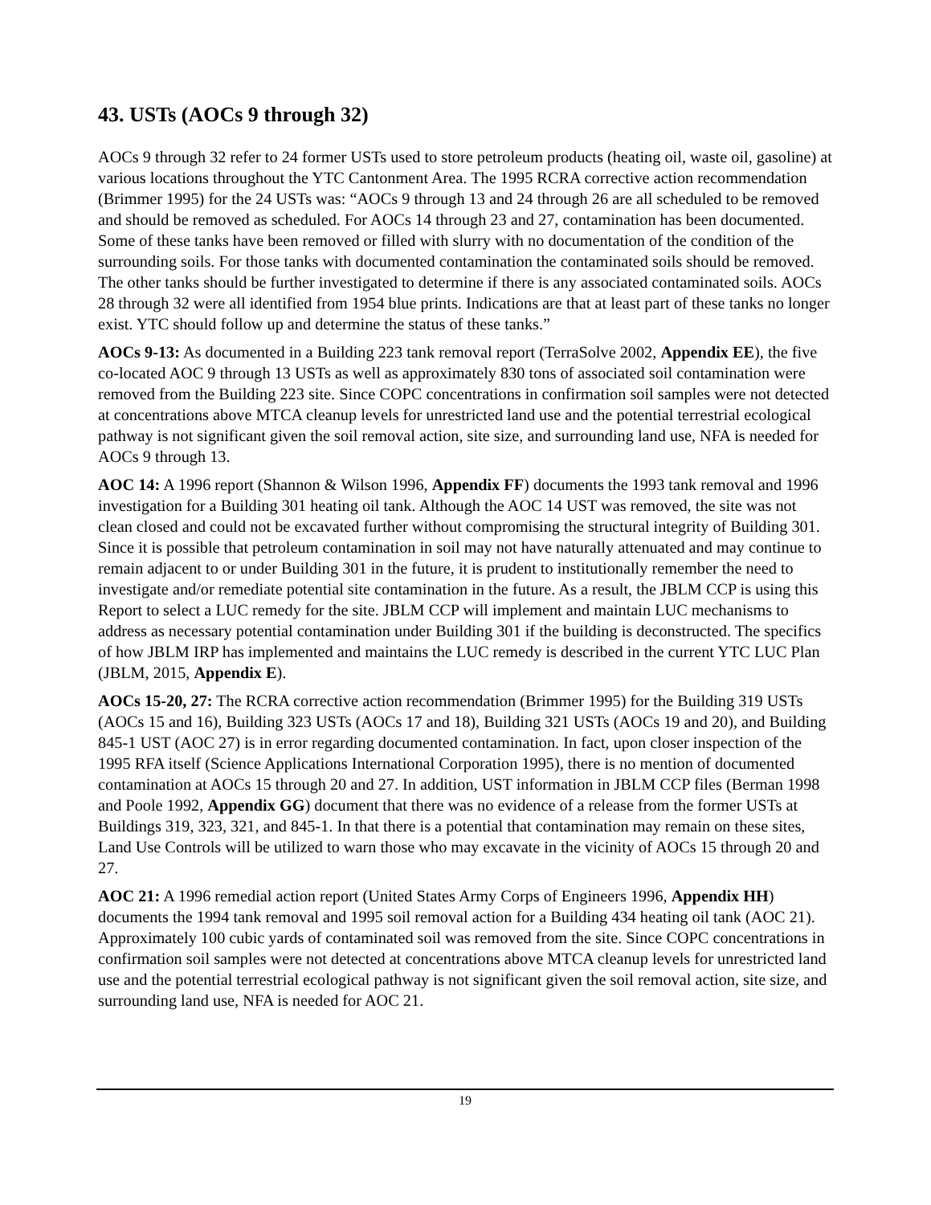43. USTs (AOCs 9 through 32)
AOCs 9 through 32 refer to 24 former USTs used to store petroleum products (heating oil, waste oil, gasoline) at various locations throughout the YTC Cantonment Area. The 1995 RCRA corrective action recommendation (Brimmer 1995) for the 24 USTs was: “AOCs 9 through 13 and 24 through 26 are all scheduled to be removed and should be removed as scheduled. For AOCs 14 through 23 and 27, contamination has been documented. Some of these tanks have been removed or filled with slurry with no documentation of the condition of the surrounding soils. For those tanks with documented contamination the contaminated soils should be removed. The other tanks should be further investigated to determine if there is any associated contaminated soils. AOCs 28 through 32 were all identified from 1954 blue prints. Indications are that at least part of these tanks no longer exist. YTC should follow up and determine the status of these tanks.”
AOCs 9-13: As documented in a Building 223 tank removal report (TerraSolve 2002, Appendix EE), the five co-located AOC 9 through 13 USTs as well as approximately 830 tons of associated soil contamination were removed from the Building 223 site. Since COPC concentrations in confirmation soil samples were not detected at concentrations above MTCA cleanup levels for unrestricted land use and the potential terrestrial ecological pathway is not significant given the soil removal action, site size, and surrounding land use, NFA is needed for AOCs 9 through 13.
AOC 14: A 1996 report (Shannon & Wilson 1996, Appendix FF) documents the 1993 tank removal and 1996 investigation for a Building 301 heating oil tank. Although the AOC 14 UST was removed, the site was not clean closed and could not be excavated further without compromising the structural integrity of Building 301. Since it is possible that petroleum contamination in soil may not have naturally attenuated and may continue to remain adjacent to or under Building 301 in the future, it is prudent to institutionally remember the need to investigate and/or remediate potential site contamination in the future. As a result, the JBLM CCP is using this Report to select a LUC remedy for the site. JBLM CCP will implement and maintain LUC mechanisms to address as necessary potential contamination under Building 301 if the building is deconstructed. The specifics of how JBLM IRP has implemented and maintains the LUC remedy is described in the current YTC LUC Plan (JBLM, 2015, Appendix E).
AOCs 15-20, 27: The RCRA corrective action recommendation (Brimmer 1995) for the Building 319 USTs (AOCs 15 and 16), Building 323 USTs (AOCs 17 and 18), Building 321 USTs (AOCs 19 and 20), and Building 845-1 UST (AOC 27) is in error regarding documented contamination. In fact, upon closer inspection of the 1995 RFA itself (Science Applications International Corporation 1995), there is no mention of documented contamination at AOCs 15 through 20 and 27. In addition, UST information in JBLM CCP files (Berman 1998 and Poole 1992, Appendix GG) document that there was no evidence of a release from the former USTs at Buildings 319, 323, 321, and 845-1. In that there is a potential that contamination may remain on these sites, Land Use Controls will be utilized to warn those who may excavate in the vicinity of AOCs 15 through 20 and 27.
AOC 21: A 1996 remedial action report (United States Army Corps of Engineers 1996, Appendix HH) documents the 1994 tank removal and 1995 soil removal action for a Building 434 heating oil tank (AOC 21). Approximately 100 cubic yards of contaminated soil was removed from the site. Since COPC concentrations in confirmation soil samples were not detected at concentrations above MTCA cleanup levels for unrestricted land use and the potential terrestrial ecological pathway is not significant given the soil removal action, site size, and surrounding land use, NFA is needed for AOC 21.
19